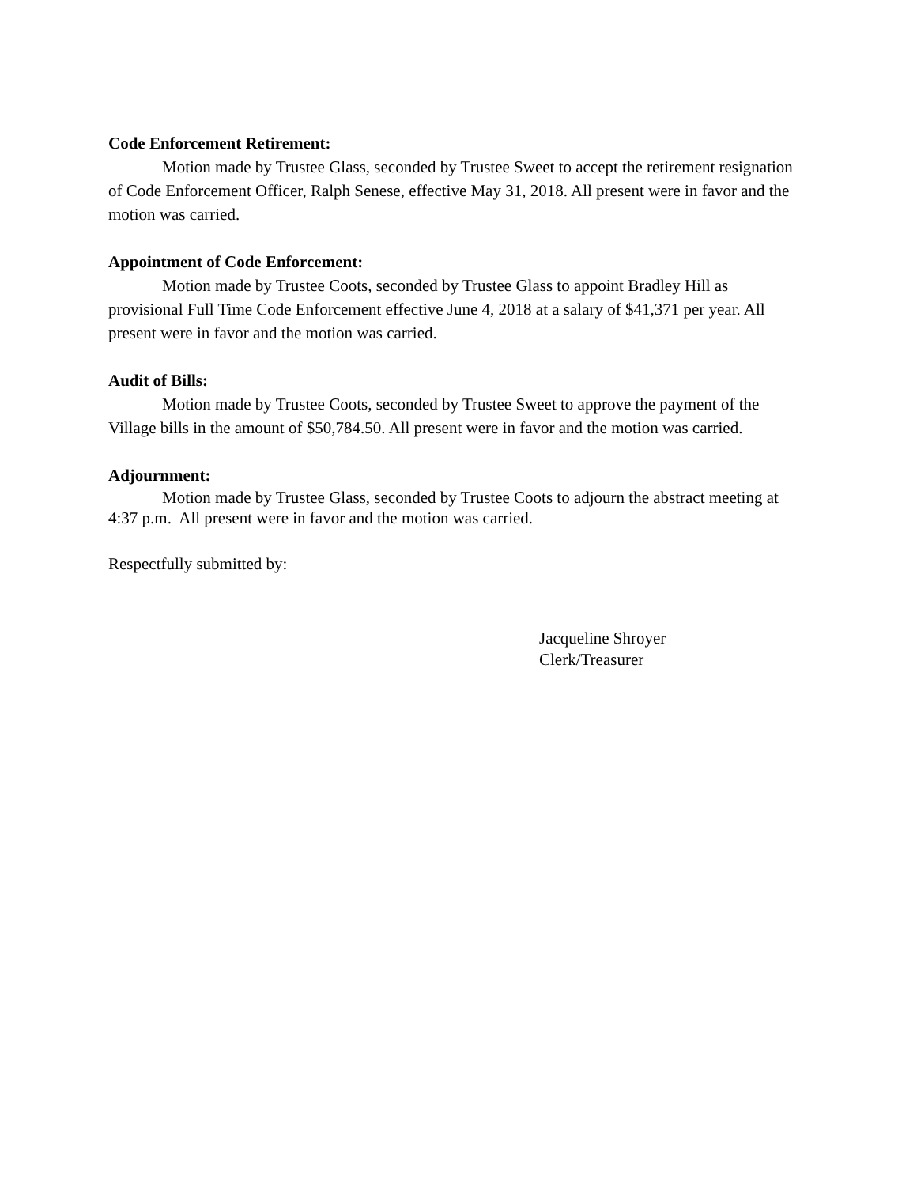Code Enforcement Retirement:
Motion made by Trustee Glass, seconded by Trustee Sweet to accept the retirement resignation of Code Enforcement Officer, Ralph Senese, effective May 31, 2018. All present were in favor and the motion was carried.
Appointment of Code Enforcement:
Motion made by Trustee Coots, seconded by Trustee Glass to appoint Bradley Hill as provisional Full Time Code Enforcement effective June 4, 2018 at a salary of $41,371 per year. All present were in favor and the motion was carried.
Audit of Bills:
Motion made by Trustee Coots, seconded by Trustee Sweet to approve the payment of the Village bills in the amount of $50,784.50. All present were in favor and the motion was carried.
Adjournment:
Motion made by Trustee Glass, seconded by Trustee Coots to adjourn the abstract meeting at 4:37 p.m. All present were in favor and the motion was carried.
Respectfully submitted by:
Jacqueline Shroyer
Clerk/Treasurer